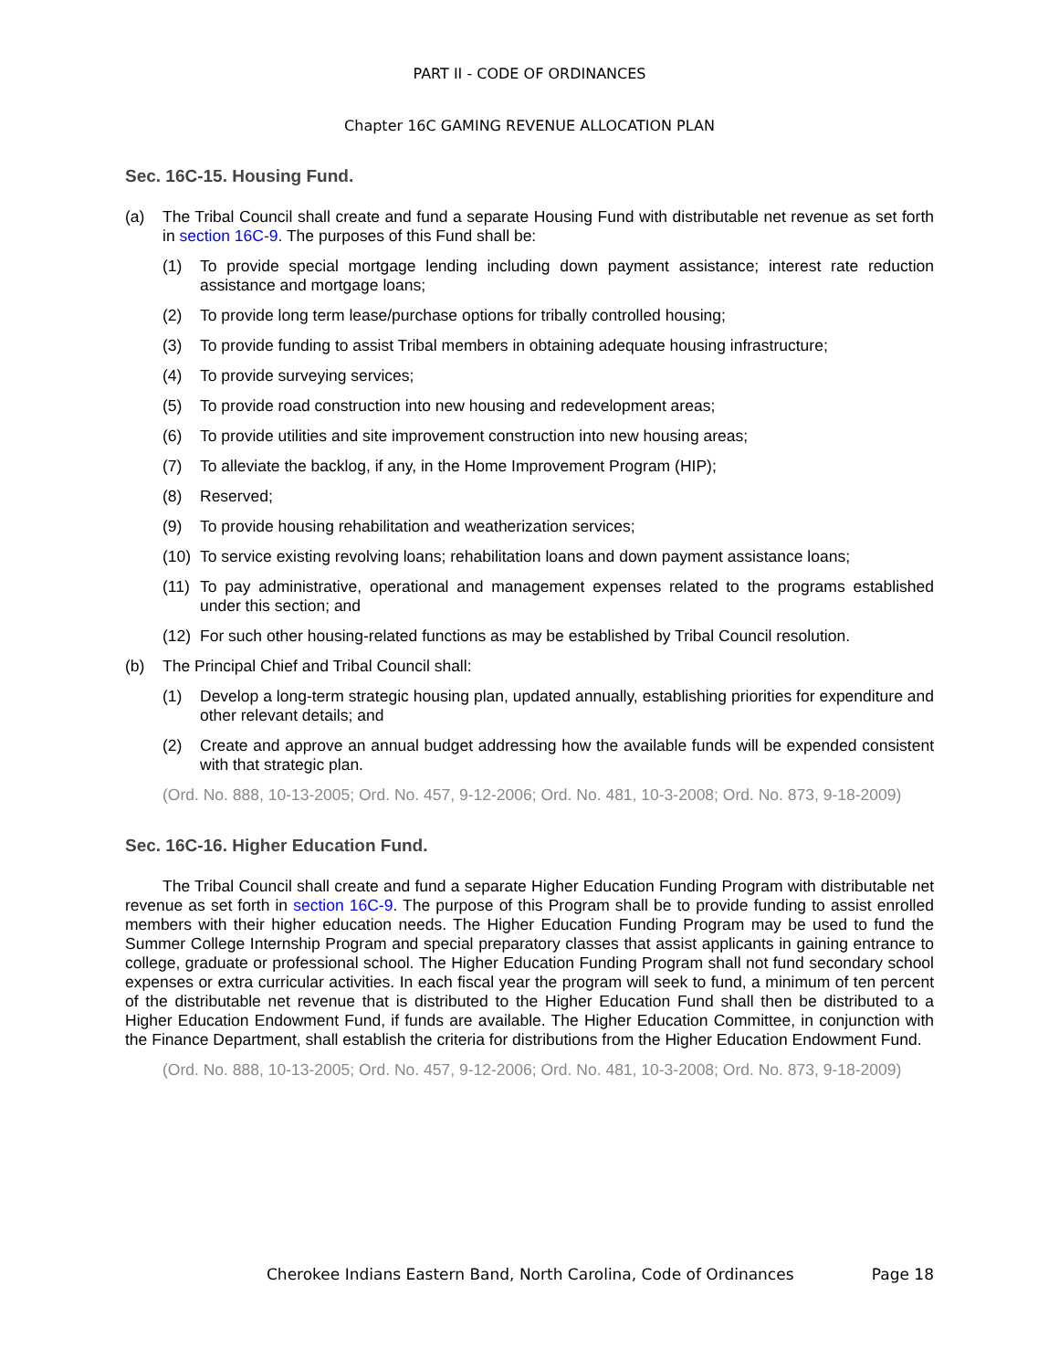PART II - CODE OF ORDINANCES
Chapter 16C GAMING REVENUE ALLOCATION PLAN
Sec. 16C-15. Housing Fund.
(a) The Tribal Council shall create and fund a separate Housing Fund with distributable net revenue as set forth in section 16C-9. The purposes of this Fund shall be:
(1) To provide special mortgage lending including down payment assistance; interest rate reduction assistance and mortgage loans;
(2) To provide long term lease/purchase options for tribally controlled housing;
(3) To provide funding to assist Tribal members in obtaining adequate housing infrastructure;
(4) To provide surveying services;
(5) To provide road construction into new housing and redevelopment areas;
(6) To provide utilities and site improvement construction into new housing areas;
(7) To alleviate the backlog, if any, in the Home Improvement Program (HIP);
(8) Reserved;
(9) To provide housing rehabilitation and weatherization services;
(10) To service existing revolving loans; rehabilitation loans and down payment assistance loans;
(11) To pay administrative, operational and management expenses related to the programs established under this section; and
(12) For such other housing-related functions as may be established by Tribal Council resolution.
(b) The Principal Chief and Tribal Council shall:
(1) Develop a long-term strategic housing plan, updated annually, establishing priorities for expenditure and other relevant details; and
(2) Create and approve an annual budget addressing how the available funds will be expended consistent with that strategic plan.
(Ord. No. 888, 10-13-2005; Ord. No. 457, 9-12-2006; Ord. No. 481, 10-3-2008; Ord. No. 873, 9-18-2009)
Sec. 16C-16. Higher Education Fund.
The Tribal Council shall create and fund a separate Higher Education Funding Program with distributable net revenue as set forth in section 16C-9. The purpose of this Program shall be to provide funding to assist enrolled members with their higher education needs. The Higher Education Funding Program may be used to fund the Summer College Internship Program and special preparatory classes that assist applicants in gaining entrance to college, graduate or professional school. The Higher Education Funding Program shall not fund secondary school expenses or extra curricular activities. In each fiscal year the program will seek to fund, a minimum of ten percent of the distributable net revenue that is distributed to the Higher Education Fund shall then be distributed to a Higher Education Endowment Fund, if funds are available. The Higher Education Committee, in conjunction with the Finance Department, shall establish the criteria for distributions from the Higher Education Endowment Fund.
(Ord. No. 888, 10-13-2005; Ord. No. 457, 9-12-2006; Ord. No. 481, 10-3-2008; Ord. No. 873, 9-18-2009)
Cherokee Indians Eastern Band, North Carolina, Code of Ordinances Page 18